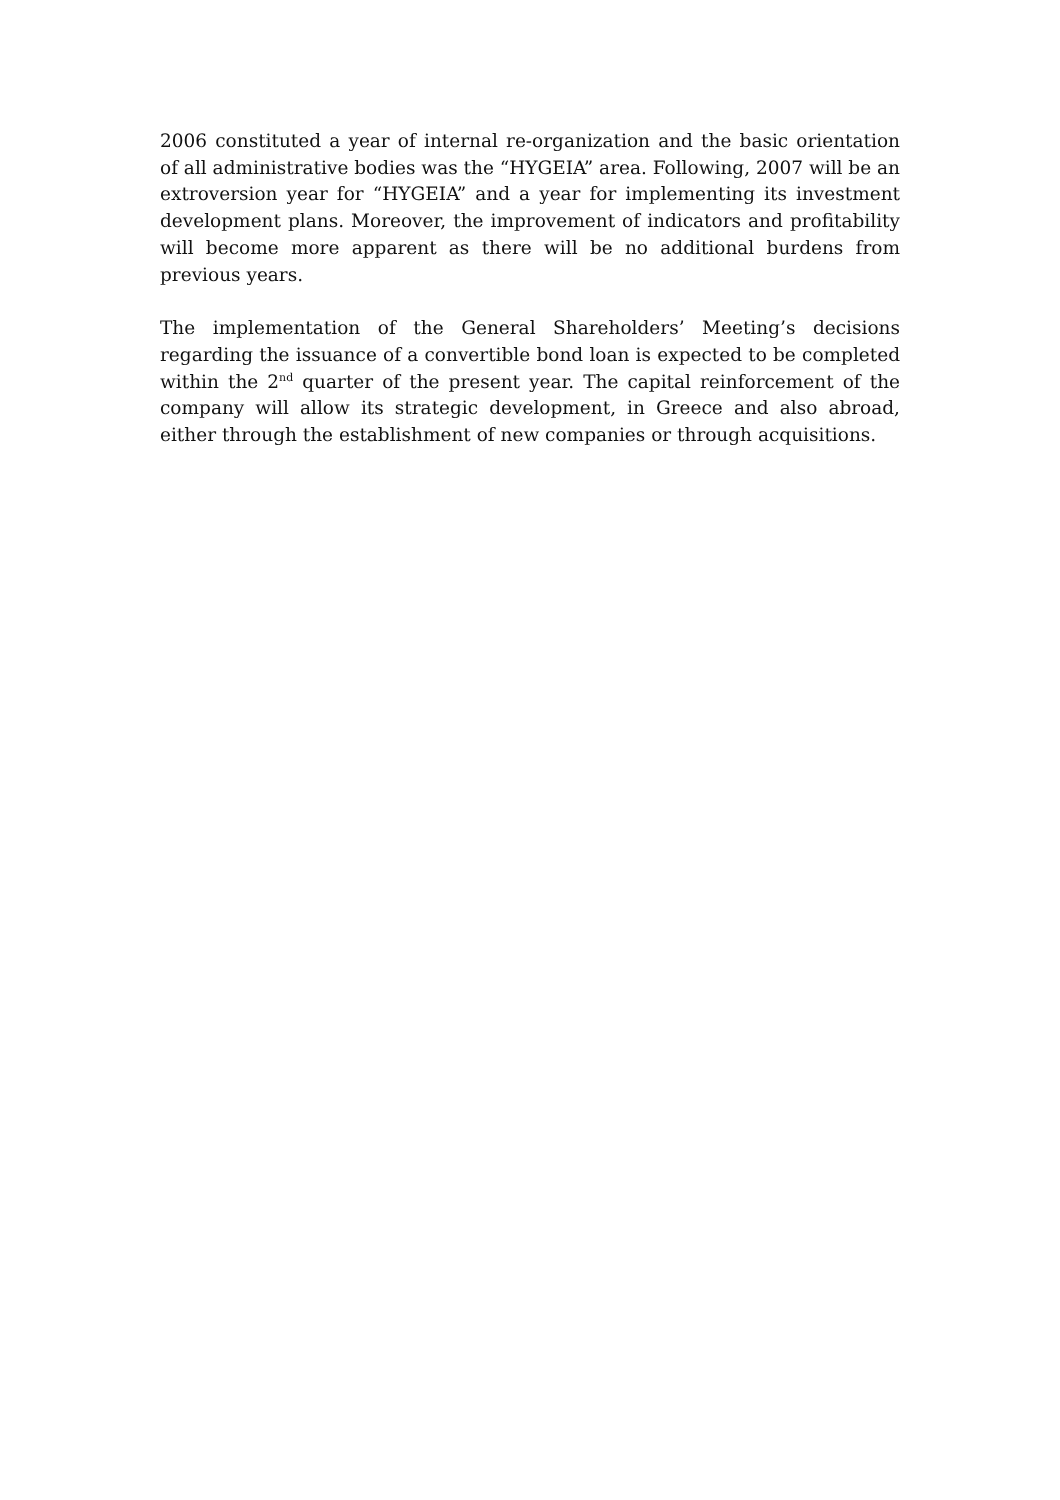2006 constituted a year of internal re-organization and the basic orientation of all administrative bodies was the “HYGEIA” area. Following, 2007 will be an extroversion year for “HYGEIA” and a year for implementing its investment development plans. Moreover, the improvement of indicators and profitability will become more apparent as there will be no additional burdens from previous years.
The implementation of the General Shareholders’ Meeting’s decisions regarding the issuance of a convertible bond loan is expected to be completed within the 2<sup>nd</sup> quarter of the present year. The capital reinforcement of the company will allow its strategic development, in Greece and also abroad, either through the establishment of new companies or through acquisitions.